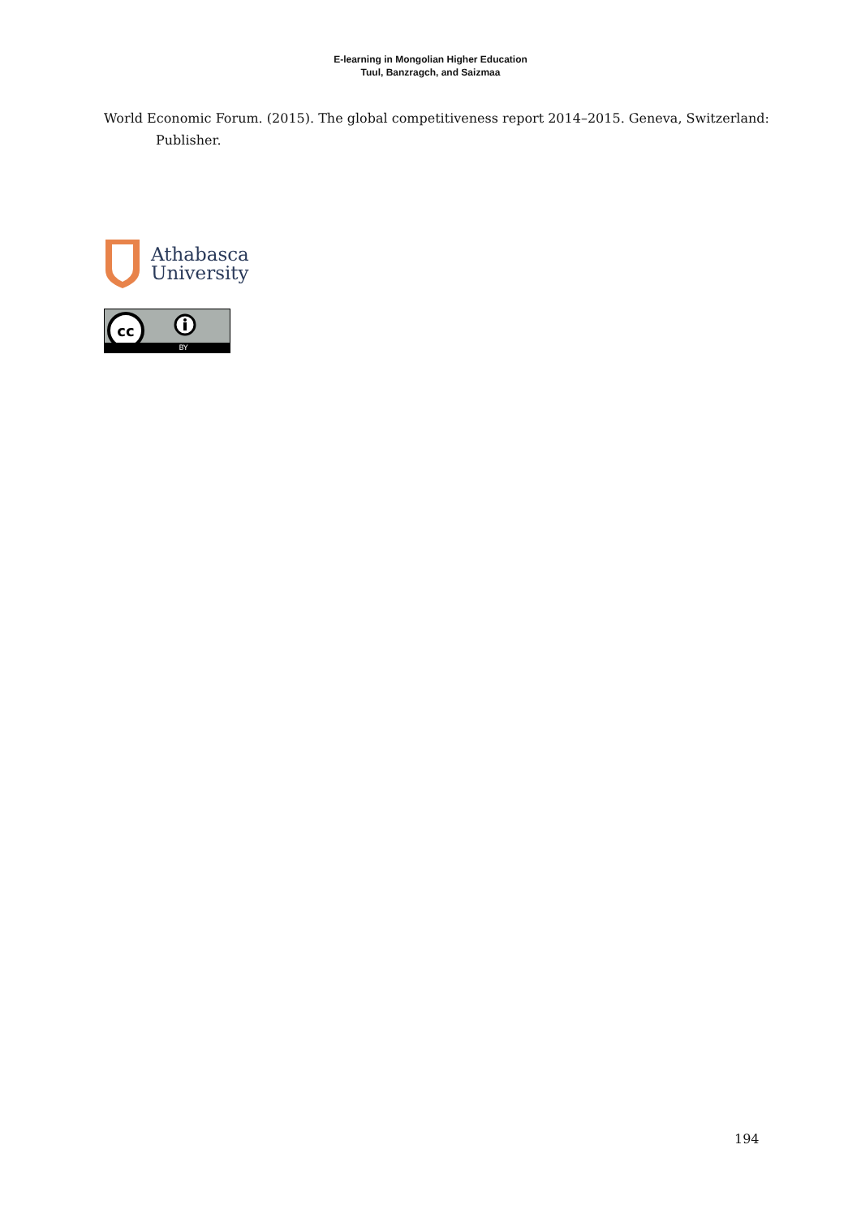E-learning in Mongolian Higher Education
Tuul, Banzragch, and Saizmaa
World Economic Forum. (2015). The global competitiveness report 2014–2015. Geneva, Switzerland: Publisher.
Athabasca
University
cc
BY
194